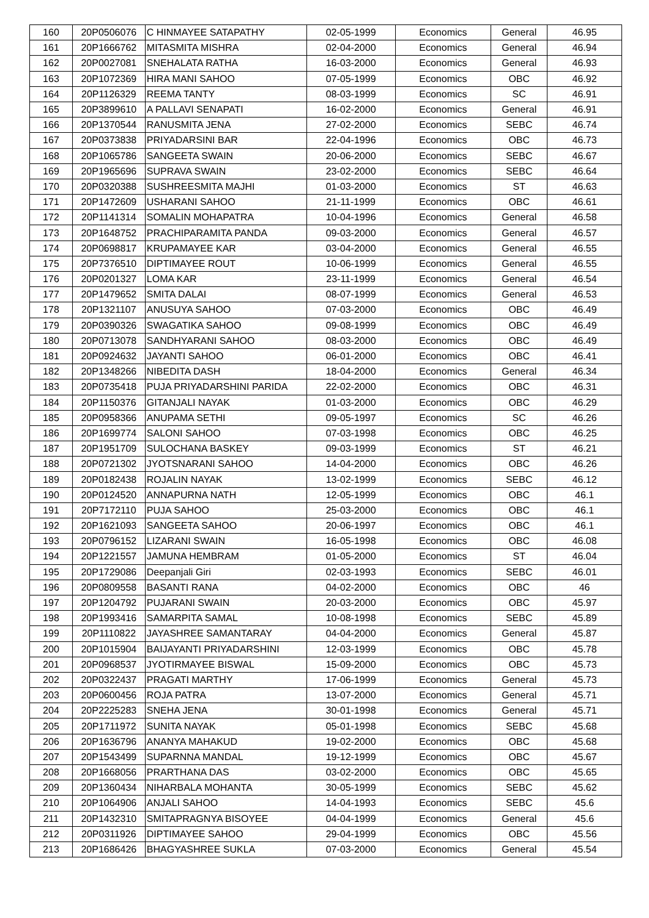| 160 | 20P0506076 | C HINMAYEE SATAPATHY | 02-05-1999 | Economics | General | 46.95 |
| 161 | 20P1666762 | MITASMITA MISHRA | 02-04-2000 | Economics | General | 46.94 |
| 162 | 20P0027081 | SNEHALATA RATHA | 16-03-2000 | Economics | General | 46.93 |
| 163 | 20P1072369 | HIRA MANI SAHOO | 07-05-1999 | Economics | OBC | 46.92 |
| 164 | 20P1126329 | REEMA TANTY | 08-03-1999 | Economics | SC | 46.91 |
| 165 | 20P3899610 | A PALLAVI SENAPATI | 16-02-2000 | Economics | General | 46.91 |
| 166 | 20P1370544 | RANUSMITA JENA | 27-02-2000 | Economics | SEBC | 46.74 |
| 167 | 20P0373838 | PRIYADARSINI BAR | 22-04-1996 | Economics | OBC | 46.73 |
| 168 | 20P1065786 | SANGEETA SWAIN | 20-06-2000 | Economics | SEBC | 46.67 |
| 169 | 20P1965696 | SUPRAVA SWAIN | 23-02-2000 | Economics | SEBC | 46.64 |
| 170 | 20P0320388 | SUSHREESMITA MAJHI | 01-03-2000 | Economics | ST | 46.63 |
| 171 | 20P1472609 | USHARANI SAHOO | 21-11-1999 | Economics | OBC | 46.61 |
| 172 | 20P1141314 | SOMALIN MOHAPATRA | 10-04-1996 | Economics | General | 46.58 |
| 173 | 20P1648752 | PRACHIPARAMITA PANDA | 09-03-2000 | Economics | General | 46.57 |
| 174 | 20P0698817 | KRUPAMAYEE KAR | 03-04-2000 | Economics | General | 46.55 |
| 175 | 20P7376510 | DIPTIMAYEE ROUT | 10-06-1999 | Economics | General | 46.55 |
| 176 | 20P0201327 | LOMA KAR | 23-11-1999 | Economics | General | 46.54 |
| 177 | 20P1479652 | SMITA DALAI | 08-07-1999 | Economics | General | 46.53 |
| 178 | 20P1321107 | ANUSUYA SAHOO | 07-03-2000 | Economics | OBC | 46.49 |
| 179 | 20P0390326 | SWAGATIKA SAHOO | 09-08-1999 | Economics | OBC | 46.49 |
| 180 | 20P0713078 | SANDHYARANI SAHOO | 08-03-2000 | Economics | OBC | 46.49 |
| 181 | 20P0924632 | JAYANTI SAHOO | 06-01-2000 | Economics | OBC | 46.41 |
| 182 | 20P1348266 | NIBEDITA DASH | 18-04-2000 | Economics | General | 46.34 |
| 183 | 20P0735418 | PUJA PRIYADARSHINI PARIDA | 22-02-2000 | Economics | OBC | 46.31 |
| 184 | 20P1150376 | GITANJALI NAYAK | 01-03-2000 | Economics | OBC | 46.29 |
| 185 | 20P0958366 | ANUPAMA SETHI | 09-05-1997 | Economics | SC | 46.26 |
| 186 | 20P1699774 | SALONI SAHOO | 07-03-1998 | Economics | OBC | 46.25 |
| 187 | 20P1951709 | SULOCHANA BASKEY | 09-03-1999 | Economics | ST | 46.21 |
| 188 | 20P0721302 | JYOTSNARANI SAHOO | 14-04-2000 | Economics | OBC | 46.26 |
| 189 | 20P0182438 | ROJALIN NAYAK | 13-02-1999 | Economics | SEBC | 46.12 |
| 190 | 20P0124520 | ANNAPURNA NATH | 12-05-1999 | Economics | OBC | 46.1 |
| 191 | 20P7172110 | PUJA SAHOO | 25-03-2000 | Economics | OBC | 46.1 |
| 192 | 20P1621093 | SANGEETA SAHOO | 20-06-1997 | Economics | OBC | 46.1 |
| 193 | 20P0796152 | LIZARANI SWAIN | 16-05-1998 | Economics | OBC | 46.08 |
| 194 | 20P1221557 | JAMUNA HEMBRAM | 01-05-2000 | Economics | ST | 46.04 |
| 195 | 20P1729086 | Deepanjali Giri | 02-03-1993 | Economics | SEBC | 46.01 |
| 196 | 20P0809558 | BASANTI RANA | 04-02-2000 | Economics | OBC | 46 |
| 197 | 20P1204792 | PUJARANI SWAIN | 20-03-2000 | Economics | OBC | 45.97 |
| 198 | 20P1993416 | SAMARPITA SAMAL | 10-08-1998 | Economics | SEBC | 45.89 |
| 199 | 20P1110822 | JAYASHREE SAMANTARAY | 04-04-2000 | Economics | General | 45.87 |
| 200 | 20P1015904 | BAIJAYANTI PRIYADARSHINI | 12-03-1999 | Economics | OBC | 45.78 |
| 201 | 20P0968537 | JYOTIRMAYEE BISWAL | 15-09-2000 | Economics | OBC | 45.73 |
| 202 | 20P0322437 | PRAGATI MARTHY | 17-06-1999 | Economics | General | 45.73 |
| 203 | 20P0600456 | ROJA PATRA | 13-07-2000 | Economics | General | 45.71 |
| 204 | 20P2225283 | SNEHA JENA | 30-01-1998 | Economics | General | 45.71 |
| 205 | 20P1711972 | SUNITA NAYAK | 05-01-1998 | Economics | SEBC | 45.68 |
| 206 | 20P1636796 | ANANYA MAHAKUD | 19-02-2000 | Economics | OBC | 45.68 |
| 207 | 20P1543499 | SUPARNNA MANDAL | 19-12-1999 | Economics | OBC | 45.67 |
| 208 | 20P1668056 | PRARTHANA DAS | 03-02-2000 | Economics | OBC | 45.65 |
| 209 | 20P1360434 | NIHARBALA MOHANTA | 30-05-1999 | Economics | SEBC | 45.62 |
| 210 | 20P1064906 | ANJALI SAHOO | 14-04-1993 | Economics | SEBC | 45.6 |
| 211 | 20P1432310 | SMITAPRAGNYA BISOYEE | 04-04-1999 | Economics | General | 45.6 |
| 212 | 20P0311926 | DIPTIMAYEE SAHOO | 29-04-1999 | Economics | OBC | 45.56 |
| 213 | 20P1686426 | BHAGYASHREE SUKLA | 07-03-2000 | Economics | General | 45.54 |